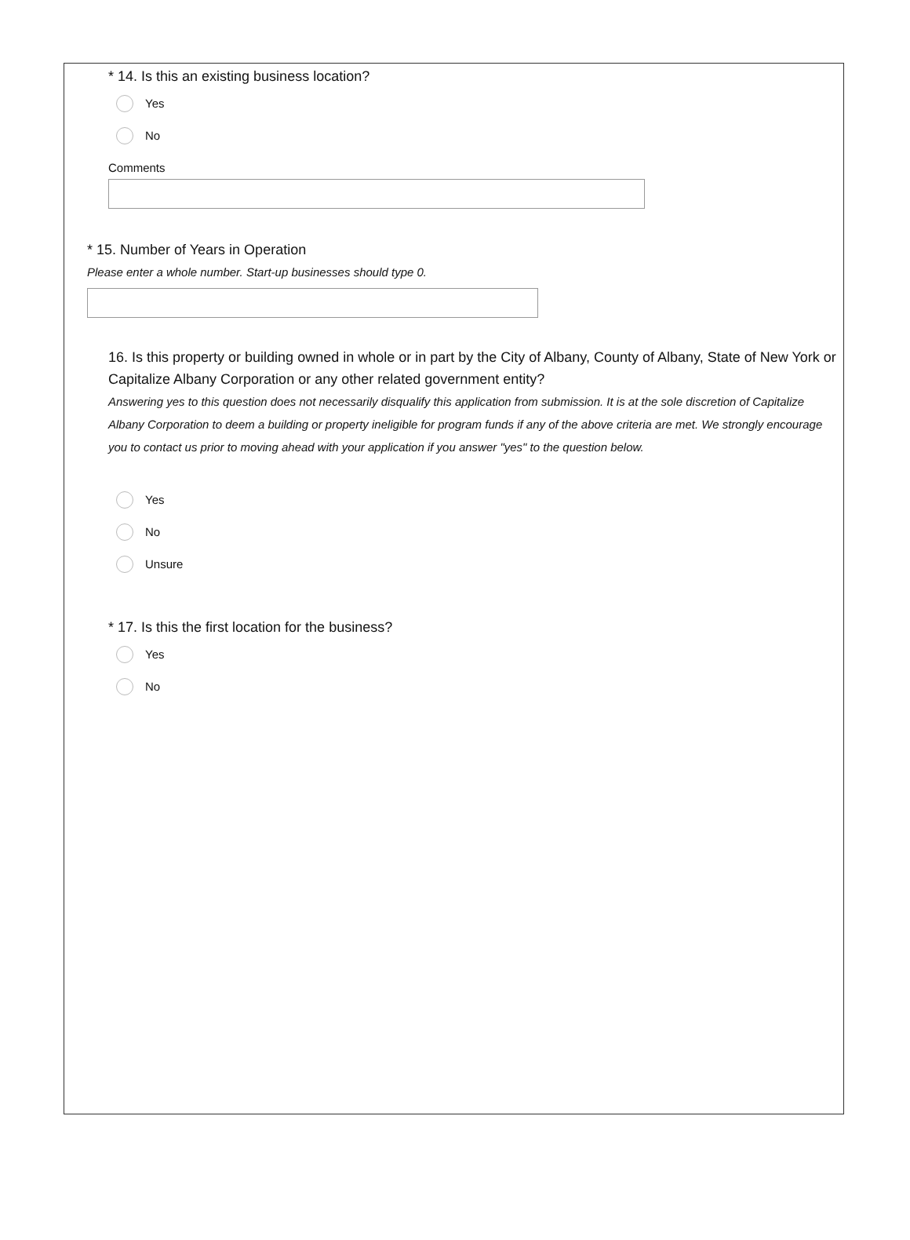* 14. Is this an existing business location?
Yes
No
Comments
* 15. Number of Years in Operation
Please enter a whole number. Start-up businesses should type 0.
16. Is this property or building owned in whole or in part by the City of Albany, County of Albany, State of New York or Capitalize Albany Corporation or any other related government entity?
Answering yes to this question does not necessarily disqualify this application from submission. It is at the sole discretion of Capitalize Albany Corporation to deem a building or property ineligible for program funds if any of the above criteria are met. We strongly encourage you to contact us prior to moving ahead with your application if you answer "yes" to the question below.
Yes
No
Unsure
* 17. Is this the first location for the business?
Yes
No